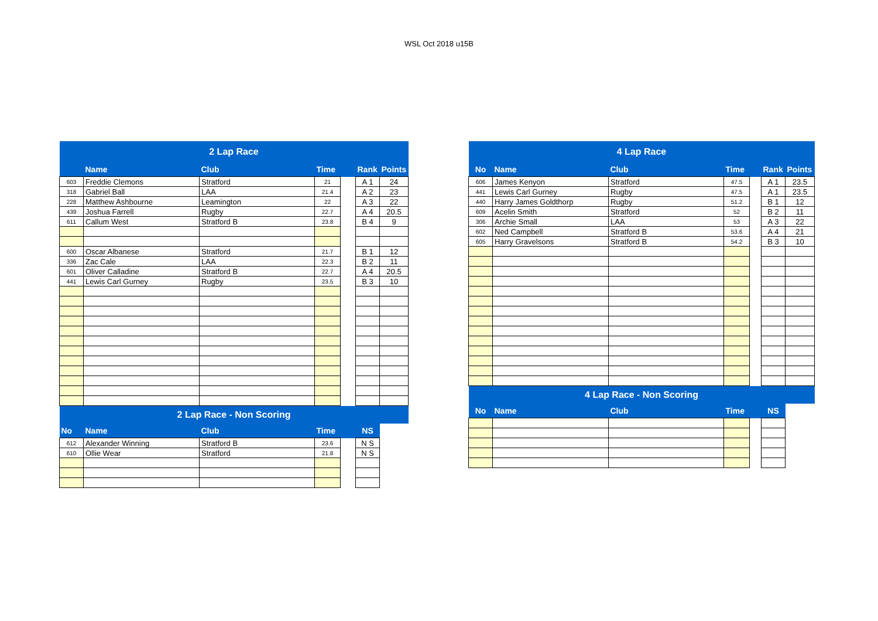WSL Oct 2018 u15B
| 2 Lap Race | | | | | | |
| | Name | Club | Time | | Rank | Points |
| 603 | Freddie Clemons | Stratford | 21 | | A 1 | 24 |
| 318 | Gabriel Ball | LAA | 21.4 | | A 2 | 23 |
| 228 | Matthew Ashbourne | Leamington | 22 | | A 3 | 22 |
| 439 | Joshua Farrell | Rugby | 22.7 | | A 4 | 20.5 |
| 611 | Callum West | Stratford B | 23.8 | | B 4 | 9 |
| 600 | Oscar Albanese | Stratford | 21.7 | | B 1 | 12 |
| 336 | Zac Cale | LAA | 22.3 | | B 2 | 11 |
| 601 | Oliver Calladine | Stratford B | 22.7 | | A 4 | 20.5 |
| 441 | Lewis Carl Gurney | Rugby | 23.5 | | B 3 | 10 |
| 2 Lap Race - Non Scoring | | | | | | |
| No | Name | Club | Time | | NS | |
| 612 | Alexander Winning | Stratford B | 23.6 | | N S | |
| 610 | Ollie Wear | Stratford | 21.8 | | N S | |
| 4 Lap Race | | | | | | |
| No | Name | Club | Time | | Rank | Points |
| 606 | James Kenyon | Stratford | 47.5 | | A 1 | 23.5 |
| 441 | Lewis Carl Gurney | Rugby | 47.5 | | A 1 | 23.5 |
| 440 | Harry James Goldthorp | Rugby | 51.2 | | B 1 | 12 |
| 609 | Acelin Smith | Stratford | 52 | | B 2 | 11 |
| 306 | Archie Small | LAA | 53 | | A 3 | 22 |
| 602 | Ned Campbell | Stratford B | 53.6 | | A 4 | 21 |
| 605 | Harry Gravelsons | Stratford B | 54.2 | | B 3 | 10 |
| 4 Lap Race - Non Scoring | | | | | | |
| No | Name | Club | Time | | NS | |